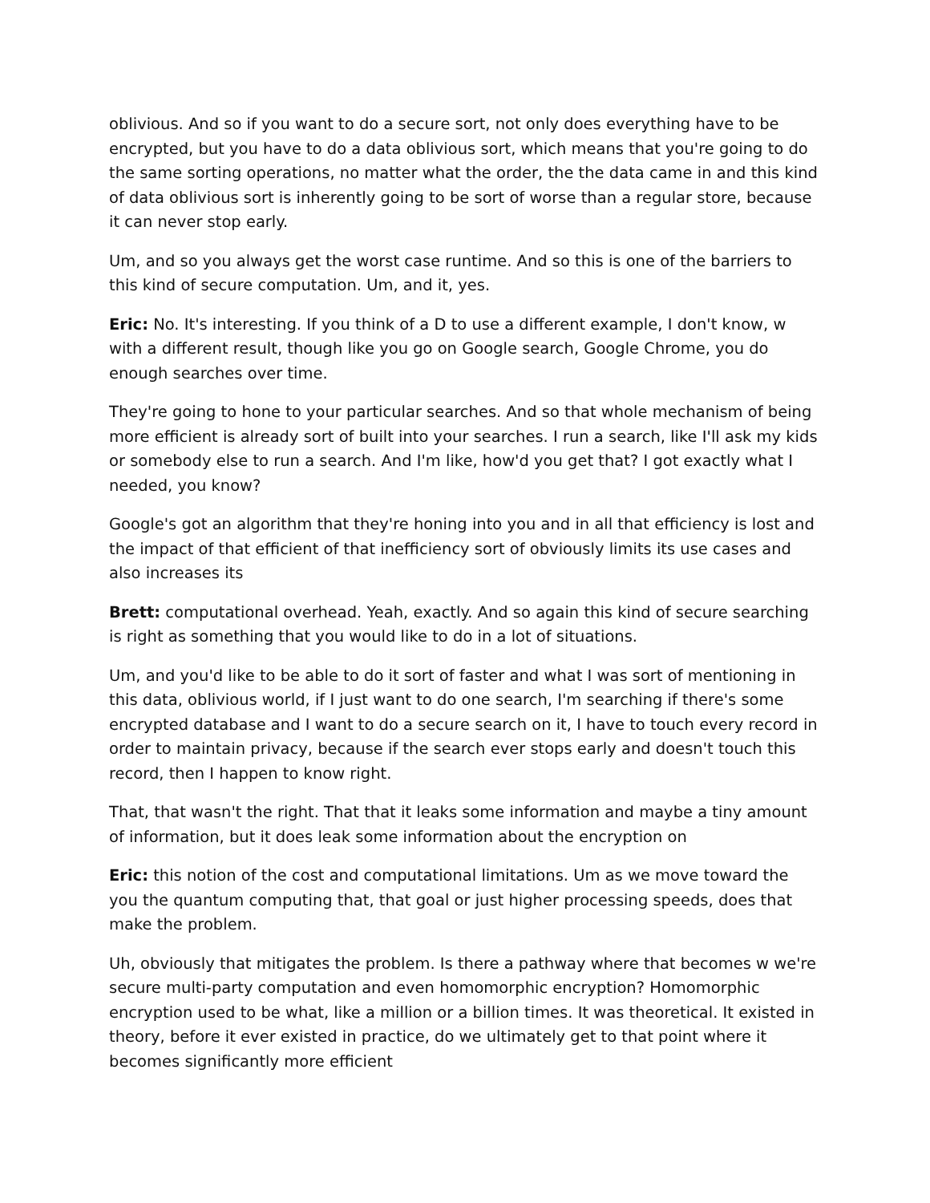oblivious. And so if you want to do a secure sort, not only does everything have to be encrypted, but you have to do a data oblivious sort, which means that you're going to do the same sorting operations, no matter what the order, the the data came in and this kind of data oblivious sort is inherently going to be sort of worse than a regular store, because it can never stop early.
Um, and so you always get the worst case runtime. And so this is one of the barriers to this kind of secure computation. Um, and it, yes.
Eric: No. It's interesting. If you think of a D to use a different example, I don't know, w with a different result, though like you go on Google search, Google Chrome, you do enough searches over time.
They're going to hone to your particular searches. And so that whole mechanism of being more efficient is already sort of built into your searches. I run a search, like I'll ask my kids or somebody else to run a search. And I'm like, how'd you get that? I got exactly what I needed, you know?
Google's got an algorithm that they're honing into you and in all that efficiency is lost and the impact of that efficient of that inefficiency sort of obviously limits its use cases and also increases its
Brett: computational overhead. Yeah, exactly. And so again this kind of secure searching is right as something that you would like to do in a lot of situations.
Um, and you'd like to be able to do it sort of faster and what I was sort of mentioning in this data, oblivious world, if I just want to do one search, I'm searching if there's some encrypted database and I want to do a secure search on it, I have to touch every record in order to maintain privacy, because if the search ever stops early and doesn't touch this record, then I happen to know right.
That, that wasn't the right. That that it leaks some information and maybe a tiny amount of information, but it does leak some information about the encryption on
Eric: this notion of the cost and computational limitations. Um as we move toward the you the quantum computing that, that goal or just higher processing speeds, does that make the problem.
Uh, obviously that mitigates the problem. Is there a pathway where that becomes w we're secure multi-party computation and even homomorphic encryption? Homomorphic encryption used to be what, like a million or a billion times. It was theoretical. It existed in theory, before it ever existed in practice, do we ultimately get to that point where it becomes significantly more efficient